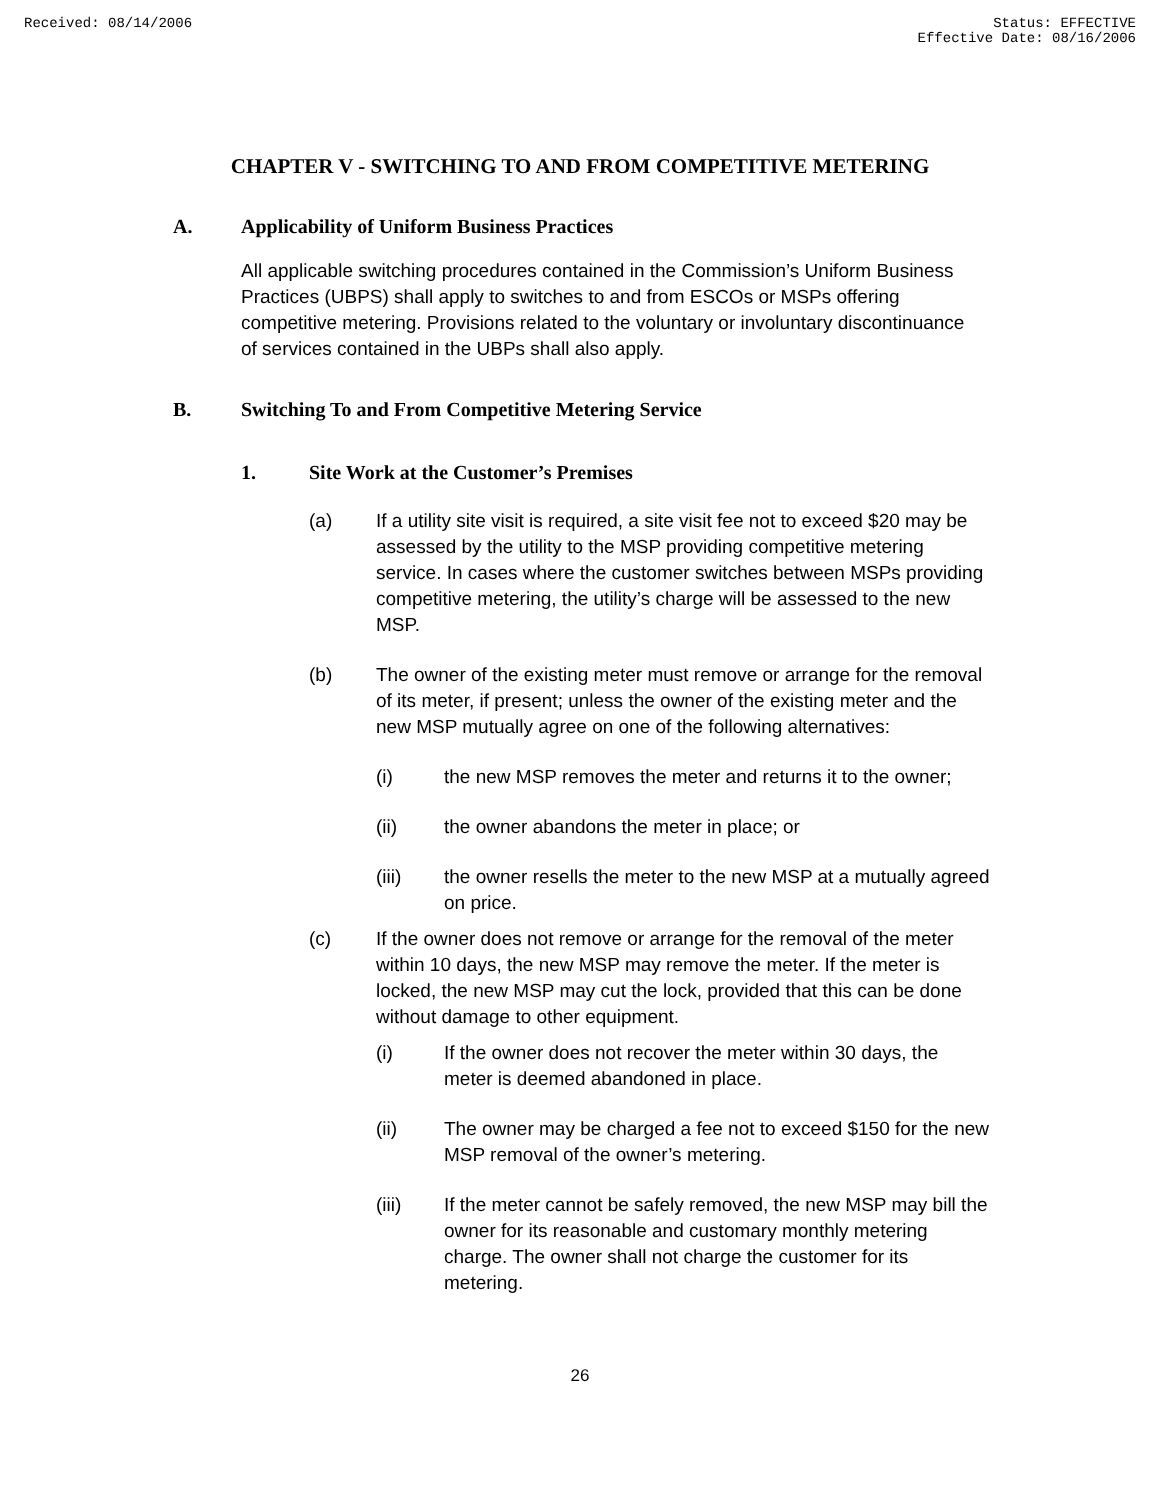Received: 08/14/2006 Status: EFFECTIVE
Effective Date: 08/16/2006
CHAPTER V - SWITCHING TO AND FROM COMPETITIVE METERING
A. Applicability of Uniform Business Practices
All applicable switching procedures contained in the Commission’s Uniform Business Practices (UBPS) shall apply to switches to and from ESCOs or MSPs offering competitive metering. Provisions related to the voluntary or involuntary discontinuance of services contained in the UBPs shall also apply.
B. Switching To and From Competitive Metering Service
1. Site Work at the Customer’s Premises
(a) If a utility site visit is required, a site visit fee not to exceed $20 may be assessed by the utility to the MSP providing competitive metering service. In cases where the customer switches between MSPs providing competitive metering, the utility’s charge will be assessed to the new MSP.
(b) The owner of the existing meter must remove or arrange for the removal of its meter, if present; unless the owner of the existing meter and the new MSP mutually agree on one of the following alternatives:
(i) the new MSP removes the meter and returns it to the owner;
(ii) the owner abandons the meter in place; or
(iii) the owner resells the meter to the new MSP at a mutually agreed on price.
(c) If the owner does not remove or arrange for the removal of the meter within 10 days, the new MSP may remove the meter. If the meter is locked, the new MSP may cut the lock, provided that this can be done without damage to other equipment.
(i) If the owner does not recover the meter within 30 days, the meter is deemed abandoned in place.
(ii) The owner may be charged a fee not to exceed $150 for the new MSP removal of the owner’s metering.
(iii) If the meter cannot be safely removed, the new MSP may bill the owner for its reasonable and customary monthly metering charge. The owner shall not charge the customer for its metering.
26